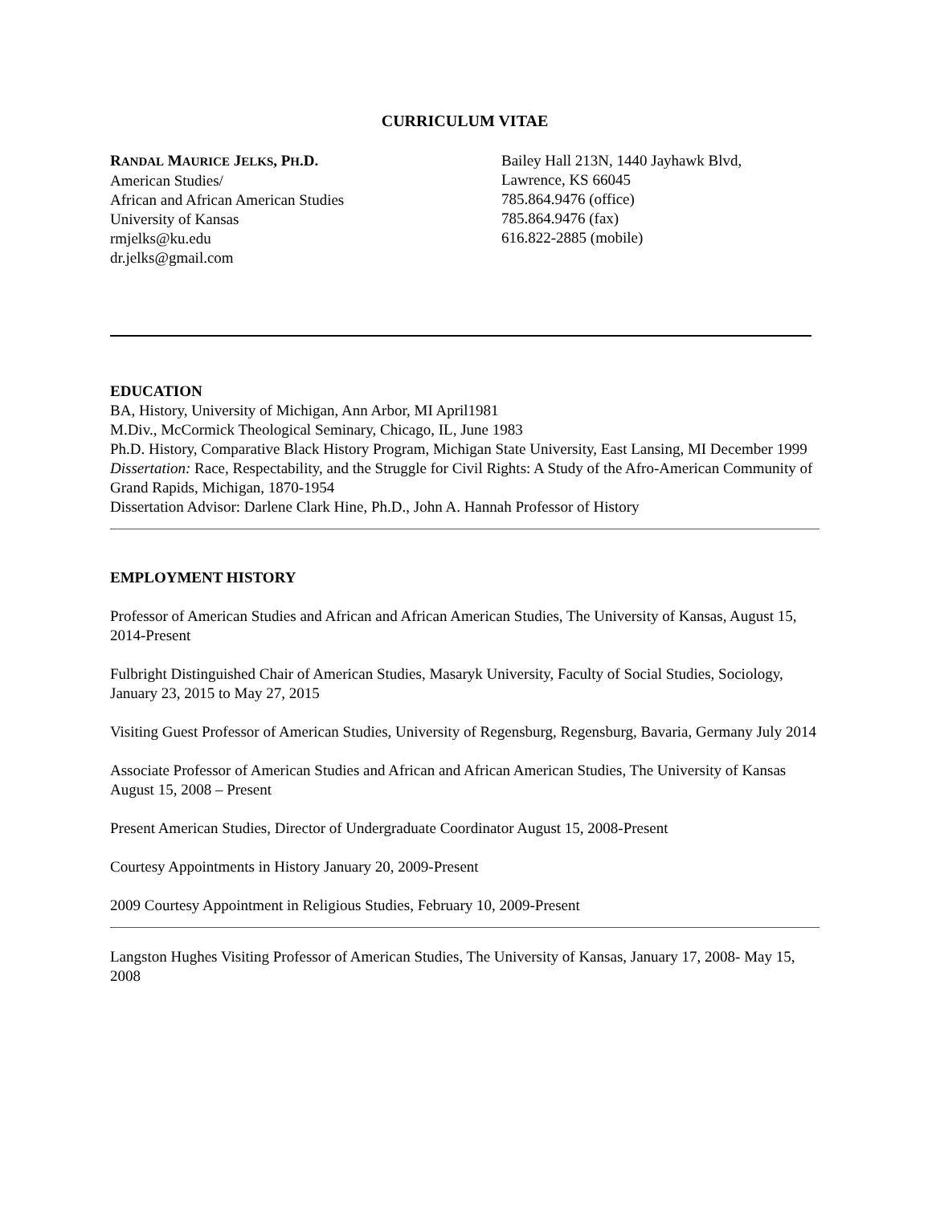CURRICULUM VITAE
RANDAL MAURICE JELKS, PH.D.
American Studies/
African and African American Studies
University of Kansas
rmjelks@ku.edu
dr.jelks@gmail.com
Bailey Hall 213N, 1440 Jayhawk Blvd,
Lawrence, KS 66045
785.864.9476 (office)
785.864.9476 (fax)
616.822-2885 (mobile)
EDUCATION
BA, History, University of Michigan, Ann Arbor, MI April1981
M.Div., McCormick Theological Seminary, Chicago, IL, June 1983
Ph.D. History, Comparative Black History Program, Michigan State University, East Lansing, MI December 1999
Dissertation: Race, Respectability, and the Struggle for Civil Rights: A Study of the Afro-American Community of Grand Rapids, Michigan, 1870-1954
Dissertation Advisor: Darlene Clark Hine, Ph.D., John A. Hannah Professor of History
EMPLOYMENT HISTORY
Professor of American Studies and African and African American Studies, The University of Kansas, August 15, 2014-Present
Fulbright Distinguished Chair of American Studies, Masaryk University, Faculty of Social Studies, Sociology, January 23, 2015 to May 27, 2015
Visiting Guest Professor of American Studies, University of Regensburg, Regensburg, Bavaria, Germany July 2014
Associate Professor of American Studies and African and African American Studies, The University of Kansas August 15, 2008 – Present
Present American Studies, Director of Undergraduate Coordinator August 15, 2008-Present
Courtesy Appointments in History January 20, 2009-Present
2009 Courtesy Appointment in Religious Studies, February 10, 2009-Present
Langston Hughes Visiting Professor of American Studies, The University of Kansas, January 17, 2008- May 15, 2008